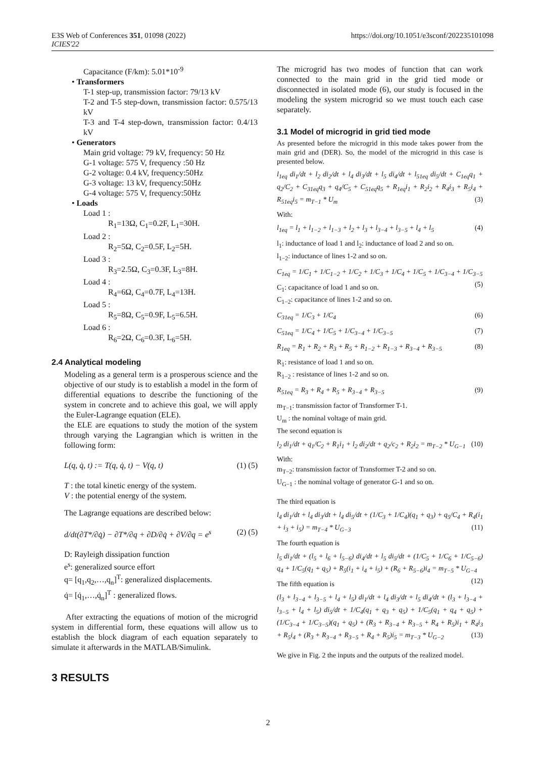E3S Web of Conferences 351, 01098 (2022) https://doi.org/10.1051/e3sconf/202235101098
ICIES'22
Capacitance (F/km): 5.01*10<sup>-9</sup>
• Transformers
T-1 step-up, transmission factor: 79/13 kV
T-2 and T-5 step-down, transmission factor: 0.575/13 kV
T-3 and T-4 step-down, transmission factor: 0.4/13 kV
• Generators
Main grid voltage: 79 kV, frequency: 50 Hz
G-1 voltage: 575 V, frequency :50 Hz
G-2 voltage: 0.4 kV, frequency:50Hz
G-3 voltage: 13 kV, frequency:50Hz
G-4 voltage: 575 V, frequency:50Hz
• Loads
Load 1 :
R<sub>1</sub>=13Ω, C<sub>1</sub>=0.2F, L<sub>1</sub>=30H.
Load 2 :
R<sub>2</sub>=5Ω, C<sub>2</sub>=0.5F, L<sub>2</sub>=5H.
Load 3 :
R<sub>3</sub>=2.5Ω, C<sub>3</sub>=0.3F, L<sub>3</sub>=8H.
Load 4 :
R<sub>4</sub>=6Ω, C<sub>4</sub>=0.7F, L<sub>4</sub>=13H.
Load 5 :
R<sub>5</sub>=8Ω, C<sub>5</sub>=0.9F, L<sub>5</sub>=6.5H.
Load 6 :
R<sub>6</sub>=2Ω, C<sub>6</sub>=0.3F, L<sub>6</sub>=5H.
2.4 Analytical modeling
Modeling as a general term is a prosperous science and the objective of our study is to establish a model in the form of differential equations to describe the functioning of the system in concrete and to achieve this goal, we will apply the Euler-Lagrange equation (ELE).
the ELE are equations to study the motion of the system through varying the Lagrangian which is written in the following form:
L(q, q̇, t) := T(q, q̇, t) − V(q, t) (1) (5)
T : the total kinetic energy of the system.
V : the potential energy of the system.
The Lagrange equations are described below:
d/dt(∂T*/∂q̇) − ∂T*/∂q + ∂D/∂q̇ + ∂V/∂q = e<sup>s</sup> (2) (5)
D: Rayleigh dissipation function
e<sup>s</sup>: generalized source effort
q= [q<sub>1</sub>,q<sub>2</sub>,…,q<sub>n</sub>]<sup>T</sup>: generalized displacements.
q̇= [q̇<sub>1</sub>,…,q̇<sub>n</sub>]<sup>T</sup> : generalized flows.
After extracting the equations of motion of the microgrid system in differential form, these equations will allow us to establish the block diagram of each equation separately to simulate it afterwards in the MATLAB/Simulink.
3 RESULTS
The microgrid has two modes of function that can work connected to the main grid in the grid tied mode or disconnected in isolated mode (6), our study is focused in the modeling the system microgrid so we must touch each case separately.
3.1 Model of microgrid in grid tied mode
As presented before the microgrid in this mode takes power from the main grid and (DER). So, the model of the microgrid in this case is presented below.
l<sub>1eq</sub> di<sub>1</sub>/dt + l<sub>2</sub> di<sub>2</sub>/dt + l<sub>4</sub> di<sub>3</sub>/dt + l<sub>5</sub> di<sub>4</sub>/dt + l<sub>51eq</sub> di<sub>5</sub>/dt + C<sub>1eq</sub>q<sub>1</sub> + q<sub>2</sub>/C<sub>2</sub> + C<sub>31eq</sub>q<sub>3</sub> + q<sub>4</sub>/C<sub>5</sub> + C<sub>51eq</sub>q<sub>5</sub> + R<sub>1eq</sub>i<sub>1</sub> + R<sub>2</sub>i<sub>2</sub> + R<sub>4</sub>i<sub>3</sub> + R<sub>5</sub>i<sub>4</sub> + R<sub>51eq</sub>i<sub>5</sub> = m<sub>T−1</sub> * U<sub>m</sub> (3)
With:
l<sub>1eq</sub> = l<sub>1</sub> + l<sub>1−2</sub> + l<sub>1−3</sub> + l<sub>2</sub> + l<sub>3</sub> + l<sub>3−4</sub> + l<sub>3−5</sub> + l<sub>4</sub> + l<sub>5</sub> (4)
l<sub>1</sub>: inductance of load 1 and l<sub>2</sub>: inductance of load 2 and so on.
l<sub>1−2</sub>: inductance of lines 1-2 and so on.
C<sub>1eq</sub> = 1/C<sub>1</sub> + 1/C<sub>1−2</sub> + 1/C<sub>2</sub> + 1/C<sub>3</sub> + 1/C<sub>4</sub> + 1/C<sub>5</sub> + 1/C<sub>3−4</sub> + 1/C<sub>3−5</sub> (5)
C<sub>1</sub>: capacitance of load 1 and so on.
C<sub>1−2</sub>: capacitance of lines 1-2 and so on.
C<sub>31eq</sub> = 1/C<sub>3</sub> + 1/C<sub>4</sub> (6)
C<sub>51eq</sub> = 1/C<sub>4</sub> + 1/C<sub>5</sub> + 1/C<sub>3−4</sub> + 1/C<sub>3−5</sub> (7)
R<sub>1eq</sub> = R<sub>1</sub> + R<sub>2</sub> + R<sub>3</sub> + R<sub>5</sub> + R<sub>1−2</sub> + R<sub>1−3</sub> + R<sub>3−4</sub> + R<sub>3−5</sub> (8)
R<sub>1</sub>: resistance of load 1 and so on.
R<sub>1−2</sub> : resistance of lines 1-2 and so on.
R<sub>51eq</sub> = R<sub>3</sub> + R<sub>4</sub> + R<sub>5</sub> + R<sub>3−4</sub> + R<sub>3−5</sub> (9)
m<sub>T−1</sub>: transmission factor of Transformer T-1.
U<sub>m</sub> : the nominal voltage of main grid.
The second equation is
l<sub>2</sub> di<sub>1</sub>/dt + q<sub>1</sub>/C<sub>2</sub> + R<sub>1</sub>i<sub>1</sub> + l<sub>2</sub> di<sub>2</sub>/dt + q<sub>2</sub>/c<sub>2</sub> + R<sub>2</sub>i<sub>2</sub> = m<sub>T−2</sub> * U<sub>G−1</sub> (10)
With:
m<sub>T−2</sub>: transmission factor of Transformer T-2 and so on.
U<sub>G−1</sub> : the nominal voltage of generator G-1 and so on.
The third equation is
l<sub>4</sub> di<sub>1</sub>/dt + l<sub>4</sub> di<sub>3</sub>/dt + l<sub>4</sub> di<sub>5</sub>/dt + (1/C<sub>3</sub> + 1/C<sub>4</sub>)(q<sub>1</sub> + q<sub>3</sub>) + q<sub>5</sub>/C<sub>4</sub> + R<sub>4</sub>(i<sub>1</sub> + i<sub>3</sub> + i<sub>5</sub>) = m<sub>T−4</sub> * U<sub>G−3</sub> (11)
The fourth equation is
l<sub>5</sub> di<sub>1</sub>/dt + (l<sub>5</sub> + l<sub>6</sub> + l<sub>5−6</sub>) di<sub>4</sub>/dt + l<sub>5</sub> di<sub>5</sub>/dt + (1/C<sub>5</sub> + 1/C<sub>6</sub> + 1/C<sub>5−6</sub>) q<sub>4</sub> + 1/C<sub>5</sub>(q<sub>1</sub> + q<sub>5</sub>) + R<sub>5</sub>(i<sub>1</sub> + i<sub>4</sub> + i<sub>5</sub>) + (R<sub>6</sub> + R<sub>5−6</sub>)i<sub>4</sub> = m<sub>T−5</sub> * U<sub>G−4</sub> (12)
The fifth equation is
(l<sub>3</sub> + l<sub>3−4</sub> + l<sub>3−5</sub> + l<sub>4</sub> + l<sub>5</sub>) di<sub>1</sub>/dt + l<sub>4</sub> di<sub>3</sub>/dt + l<sub>5</sub> di<sub>4</sub>/dt + (l<sub>3</sub> + l<sub>3−4</sub> + l<sub>3−5</sub> + l<sub>4</sub> + l<sub>5</sub>) di<sub>5</sub>/dt + 1/C<sub>4</sub>(q<sub>1</sub> + q<sub>3</sub> + q<sub>5</sub>) + 1/C<sub>5</sub>(q<sub>1</sub> + q<sub>4</sub> + q<sub>5</sub>) + (1/C<sub>3−4</sub> + 1/C<sub>3−5</sub>)(q<sub>1</sub> + q<sub>5</sub>) + (R<sub>3</sub> + R<sub>3−4</sub> + R<sub>3−5</sub> + R<sub>4</sub> + R<sub>5</sub>)i<sub>1</sub> + R<sub>4</sub>i<sub>3</sub> + R<sub>5</sub>i<sub>4</sub> + (R<sub>3</sub> + R<sub>3−4</sub> + R<sub>3−5</sub> + R<sub>4</sub> + R<sub>5</sub>)i<sub>5</sub> = m<sub>T−3</sub> * U<sub>G−2</sub> (13)
We give in Fig. 2 the inputs and the outputs of the realized model.
2